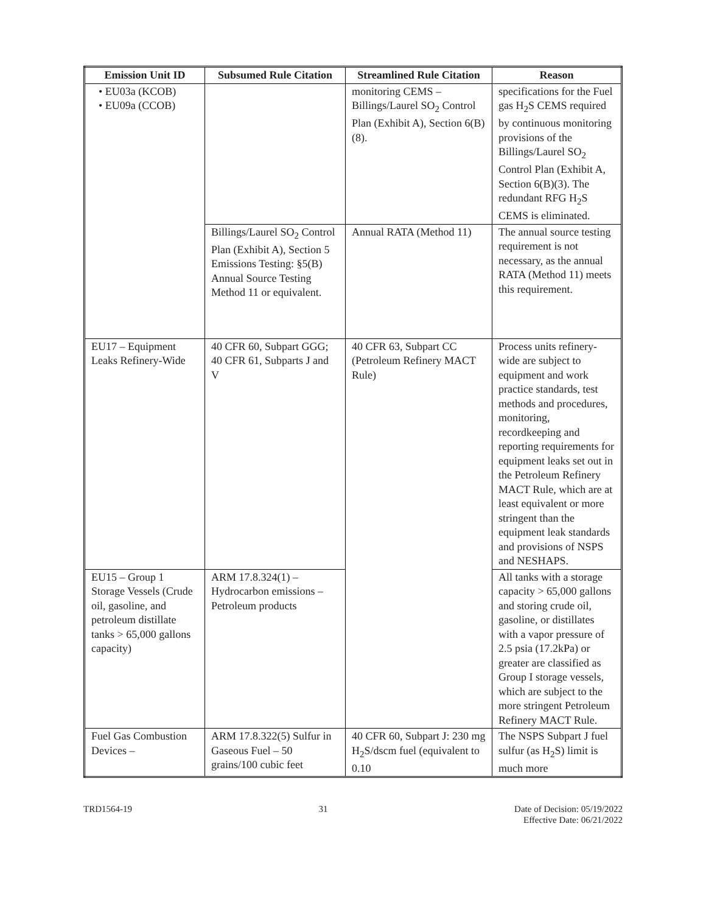| Emission Unit ID | Subsumed Rule Citation | Streamlined Rule Citation | Reason |
| --- | --- | --- | --- |
| • EU03a (KCOB) • EU09a (CCOB) | | monitoring CEMS – Billings/Laurel SO<sub>2</sub> Control Plan (Exhibit A), Section 6(B)(8). | specifications for the Fuel gas H<sub>2</sub>S CEMS required by continuous monitoring provisions of the Billings/Laurel SO<sub>2</sub> Control Plan (Exhibit A, Section 6(B)(3). The redundant RFG H<sub>2</sub>S CEMS is eliminated. |
| | Billings/Laurel SO<sub>2</sub> Control Plan (Exhibit A), Section 5 Emissions Testing: §5(B) Annual Source Testing Method 11 or equivalent. | Annual RATA (Method 11) | The annual source testing requirement is not necessary, as the annual RATA (Method 11) meets this requirement. |
| EU17 – Equipment Leaks Refinery-Wide | 40 CFR 60, Subpart GGG; 40 CFR 61, Subparts J and V | 40 CFR 63, Subpart CC (Petroleum Refinery MACT Rule) | Process units refinery-wide are subject to equipment and work practice standards, test methods and procedures, monitoring, recordkeeping and reporting requirements for equipment leaks set out in the Petroleum Refinery MACT Rule, which are at least equivalent or more stringent than the equipment leak standards and provisions of NSPS and NESHAPS. |
| EU15 – Group 1 Storage Vessels (Crude oil, gasoline, and petroleum distillate tanks > 65,000 gallons capacity) | ARM 17.8.324(1) – Hydrocarbon emissions – Petroleum products | | All tanks with a storage capacity > 65,000 gallons and storing crude oil, gasoline, or distillates with a vapor pressure of 2.5 psia (17.2kPa) or greater are classified as Group I storage vessels, which are subject to the more stringent Petroleum Refinery MACT Rule. |
| Fuel Gas Combustion Devices – | ARM 17.8.322(5) Sulfur in Gaseous Fuel – 50 grains/100 cubic feet | 40 CFR 60, Subpart J: 230 mg H<sub>2</sub>S/dscm fuel (equivalent to 0.10 | The NSPS Subpart J fuel sulfur (as H<sub>2</sub>S) limit is much more |
TRD1564-19 31 Date of Decision: 05/19/2022
Effective Date: 06/21/2022